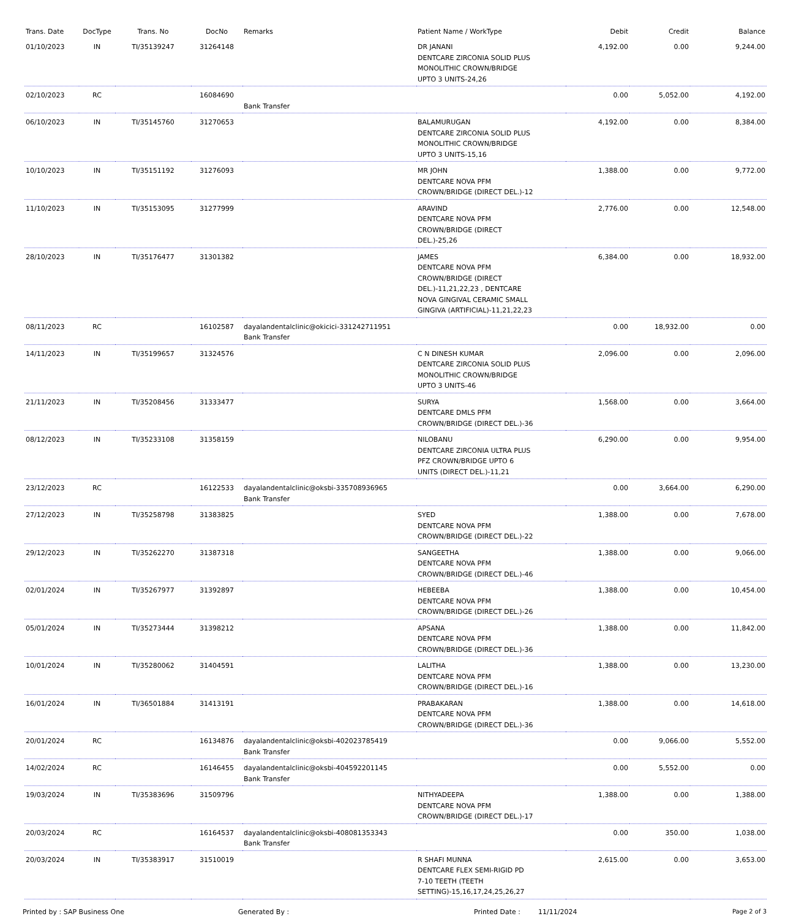| Trans. Date | DocType | Trans. No | DocNo | Remarks | Patient Name / WorkType | Debit | Credit | Balance |
| --- | --- | --- | --- | --- | --- | --- | --- | --- |
| 01/10/2023 | IN | TI/35139247 | 31264148 | | DR JANANI DENTCARE ZIRCONIA SOLID PLUS MONOLITHIC CROWN/BRIDGE UPTO 3 UNITS-24,26 | 4,192.00 | 0.00 | 9,244.00 |
| 02/10/2023 | RC | | 16084690 | Bank Transfer | | 0.00 | 5,052.00 | 4,192.00 |
| 06/10/2023 | IN | TI/35145760 | 31270653 | | BALAMURUGAN DENTCARE ZIRCONIA SOLID PLUS MONOLITHIC CROWN/BRIDGE UPTO 3 UNITS-15,16 | 4,192.00 | 0.00 | 8,384.00 |
| 10/10/2023 | IN | TI/35151192 | 31276093 | | MR JOHN DENTCARE NOVA PFM CROWN/BRIDGE (DIRECT DEL.)-12 | 1,388.00 | 0.00 | 9,772.00 |
| 11/10/2023 | IN | TI/35153095 | 31277999 | | ARAVIND DENTCARE NOVA PFM CROWN/BRIDGE (DIRECT DEL.)-25,26 | 2,776.00 | 0.00 | 12,548.00 |
| 28/10/2023 | IN | TI/35176477 | 31301382 | | JAMES DENTCARE NOVA PFM CROWN/BRIDGE (DIRECT DEL.)-11,21,22,23 , DENTCARE NOVA GINGIVAL CERAMIC SMALL GINGIVA (ARTIFICIAL)-11,21,22,23 | 6,384.00 | 0.00 | 18,932.00 |
| 08/11/2023 | RC | | 16102587 | dayalandentalclinic@okicici-331242711951 Bank Transfer | | 0.00 | 18,932.00 | 0.00 |
| 14/11/2023 | IN | TI/35199657 | 31324576 | | C N DINESH KUMAR DENTCARE ZIRCONIA SOLID PLUS MONOLITHIC CROWN/BRIDGE UPTO 3 UNITS-46 | 2,096.00 | 0.00 | 2,096.00 |
| 21/11/2023 | IN | TI/35208456 | 31333477 | | SURYA DENTCARE DMLS PFM CROWN/BRIDGE (DIRECT DEL.)-36 | 1,568.00 | 0.00 | 3,664.00 |
| 08/12/2023 | IN | TI/35233108 | 31358159 | | NILOBANU DENTCARE ZIRCONIA ULTRA PLUS PFZ CROWN/BRIDGE UPTO 6 UNITS (DIRECT DEL.)-11,21 | 6,290.00 | 0.00 | 9,954.00 |
| 23/12/2023 | RC | | 16122533 | dayalandentalclinic@oksbi-335708936965 Bank Transfer | | 0.00 | 3,664.00 | 6,290.00 |
| 27/12/2023 | IN | TI/35258798 | 31383825 | | SYED DENTCARE NOVA PFM CROWN/BRIDGE (DIRECT DEL.)-22 | 1,388.00 | 0.00 | 7,678.00 |
| 29/12/2023 | IN | TI/35262270 | 31387318 | | SANGEETHA DENTCARE NOVA PFM CROWN/BRIDGE (DIRECT DEL.)-46 | 1,388.00 | 0.00 | 9,066.00 |
| 02/01/2024 | IN | TI/35267977 | 31392897 | | HEBEEBA DENTCARE NOVA PFM CROWN/BRIDGE (DIRECT DEL.)-26 | 1,388.00 | 0.00 | 10,454.00 |
| 05/01/2024 | IN | TI/35273444 | 31398212 | | APSANA DENTCARE NOVA PFM CROWN/BRIDGE (DIRECT DEL.)-36 | 1,388.00 | 0.00 | 11,842.00 |
| 10/01/2024 | IN | TI/35280062 | 31404591 | | LALITHA DENTCARE NOVA PFM CROWN/BRIDGE (DIRECT DEL.)-16 | 1,388.00 | 0.00 | 13,230.00 |
| 16/01/2024 | IN | TI/36501884 | 31413191 | | PRABAKARAN DENTCARE NOVA PFM CROWN/BRIDGE (DIRECT DEL.)-36 | 1,388.00 | 0.00 | 14,618.00 |
| 20/01/2024 | RC | | 16134876 | dayalandentalclinic@oksbi-402023785419 Bank Transfer | | 0.00 | 9,066.00 | 5,552.00 |
| 14/02/2024 | RC | | 16146455 | dayalandentalclinic@oksbi-404592201145 Bank Transfer | | 0.00 | 5,552.00 | 0.00 |
| 19/03/2024 | IN | TI/35383696 | 31509796 | | NITHYADEEPA DENTCARE NOVA PFM CROWN/BRIDGE (DIRECT DEL.)-17 | 1,388.00 | 0.00 | 1,388.00 |
| 20/03/2024 | RC | | 16164537 | dayalandentalclinic@oksbi-408081353343 Bank Transfer | | 0.00 | 350.00 | 1,038.00 |
| 20/03/2024 | IN | TI/35383917 | 31510019 | | R SHAFI MUNNA DENTCARE FLEX SEMI-RIGID PD 7-10 TEETH (TEETH SETTING)-15,16,17,24,25,26,27 | 2,615.00 | 0.00 | 3,653.00 |
Printed by : SAP Business One Generated By : Printed Date : 11/11/2024 Page 2 of 3